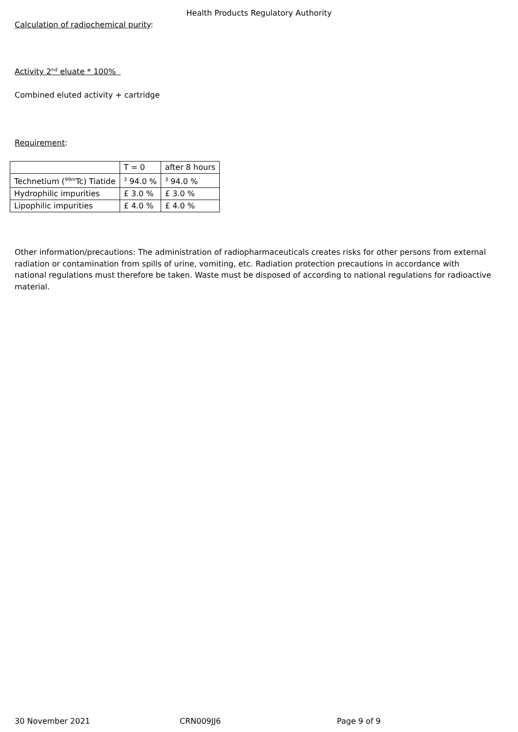Health Products Regulatory Authority
Calculation of radiochemical purity:
Activity 2<sup>nd</sup> eluate * 100%
Combined eluted activity + cartridge
Requirement:
| | T = 0 | after 8 hours |
| Technetium (<sup>99m</sup>Tc) Tiatide | <sup>3</sup> 94.0 % | <sup>3</sup> 94.0 % |
| Hydrophilic impurities | £ 3.0 % | £ 3.0 % |
| Lipophilic impurities | £ 4.0 % | £ 4.0 % |
Other information/precautions: The administration of radiopharmaceuticals creates risks for other persons from external radiation or contamination from spills of urine, vomiting, etc. Radiation protection precautions in accordance with national regulations must therefore be taken. Waste must be disposed of according to national regulations for radioactive material.
30 November 2021 CRN009JJ6 Page 9 of 9